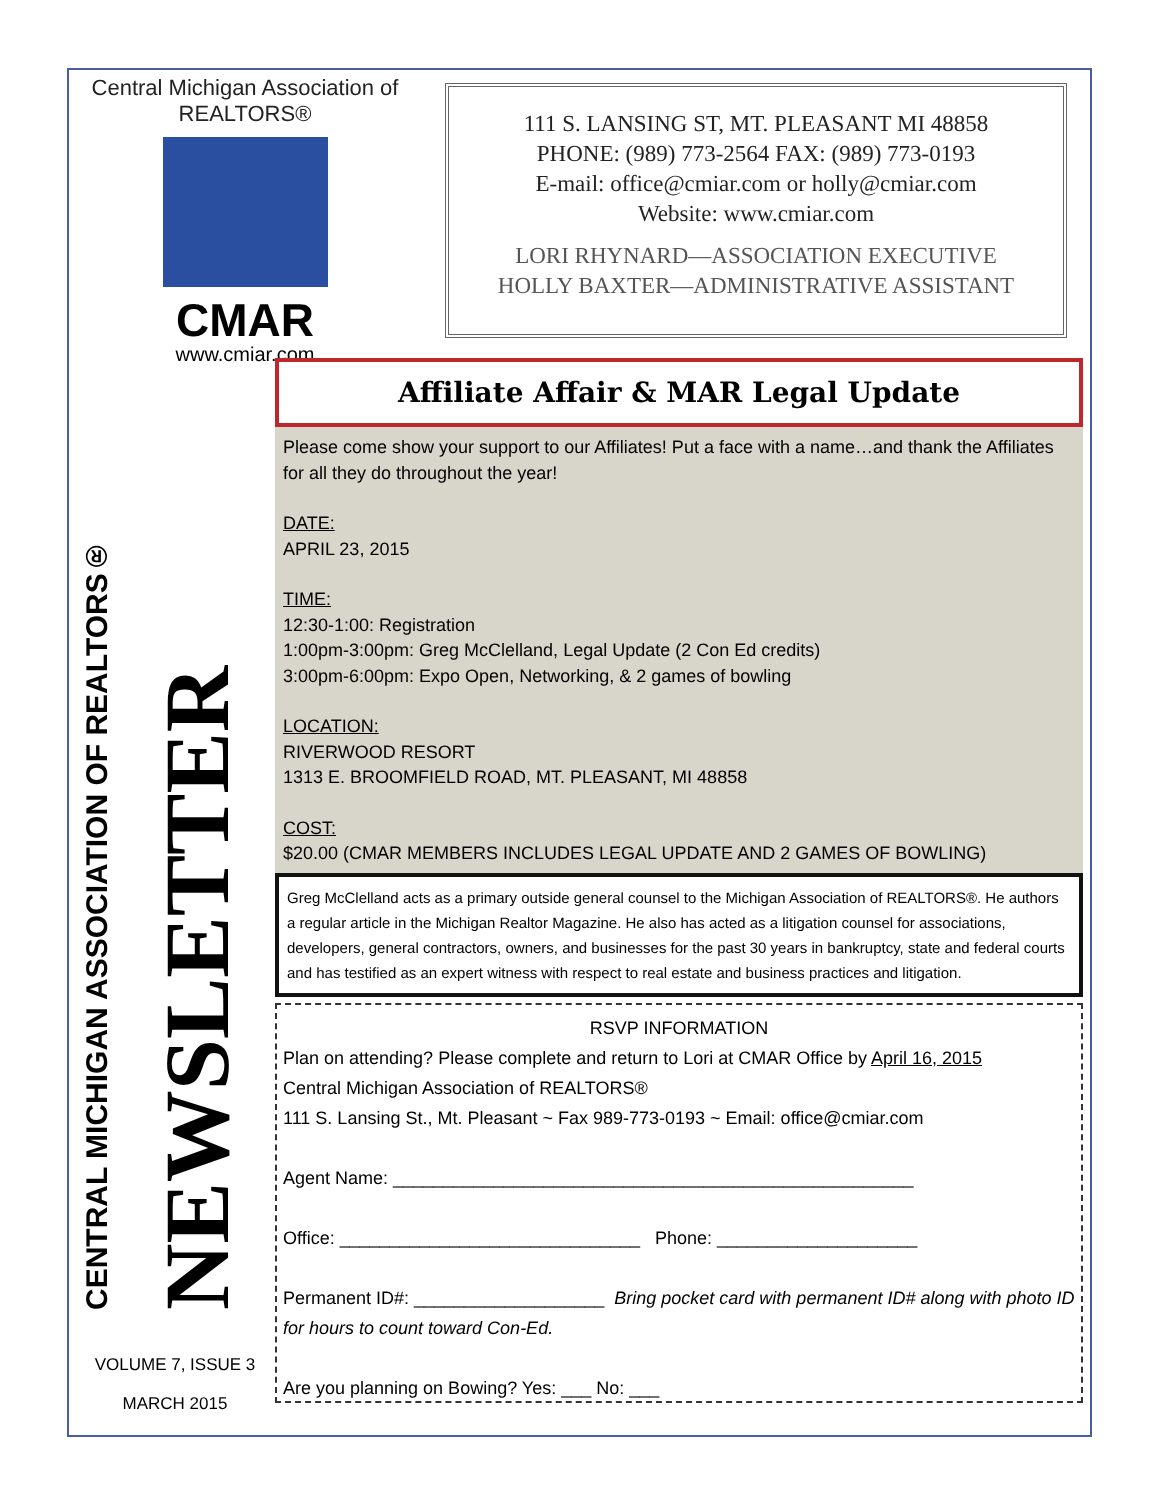Central Michigan Association of REALTORS®
CMAR
www.cmiar.com
111 S. LANSING ST, MT. PLEASANT MI 48858
PHONE: (989) 773-2564 FAX: (989) 773-0193
E-mail: office@cmiar.com or holly@cmiar.com
Website: www.cmiar.com
LORI RHYNARD—ASSOCIATION EXECUTIVE
HOLLY BAXTER—ADMINISTRATIVE ASSISTANT
CENTRAL MICHIGAN ASSOCIATION OF REALTORS®
NEWSLETTER
VOLUME 7, ISSUE 3
MARCH 2015
Affiliate Affair & MAR Legal Update
Please come show your support to our Affiliates! Put a face with a name…and thank the Affiliates for all they do throughout the year!
DATE:
APRIL 23, 2015
TIME:
12:30-1:00: Registration
1:00pm-3:00pm: Greg McClelland, Legal Update (2 Con Ed credits)
3:00pm-6:00pm: Expo Open, Networking, & 2 games of bowling
LOCATION:
RIVERWOOD RESORT
1313 E. BROOMFIELD ROAD, MT. PLEASANT, MI 48858
COST:
$20.00 (CMAR MEMBERS INCLUDES LEGAL UPDATE AND 2 GAMES OF BOWLING)
Greg McClelland acts as a primary outside general counsel to the Michigan Association of REALTORS®. He authors a regular article in the Michigan Realtor Magazine. He also has acted as a litigation counsel for associations, developers, general contractors, owners, and businesses for the past 30 years in bankruptcy, state and federal courts and has testified as an expert witness with respect to real estate and business practices and litigation.
RSVP INFORMATION
Plan on attending? Please complete and return to Lori at CMAR Office by April 16, 2015
Central Michigan Association of REALTORS®
111 S. Lansing St., Mt. Pleasant ~ Fax 989-773-0193 ~ Email: office@cmiar.com
Agent Name: ____________________________________________________
Office: ______________________________ Phone: ____________________
Permanent ID#: ___________________ Bring pocket card with permanent ID# along with photo ID for hours to count toward Con-Ed.
Are you planning on Bowing? Yes: ___ No: ___